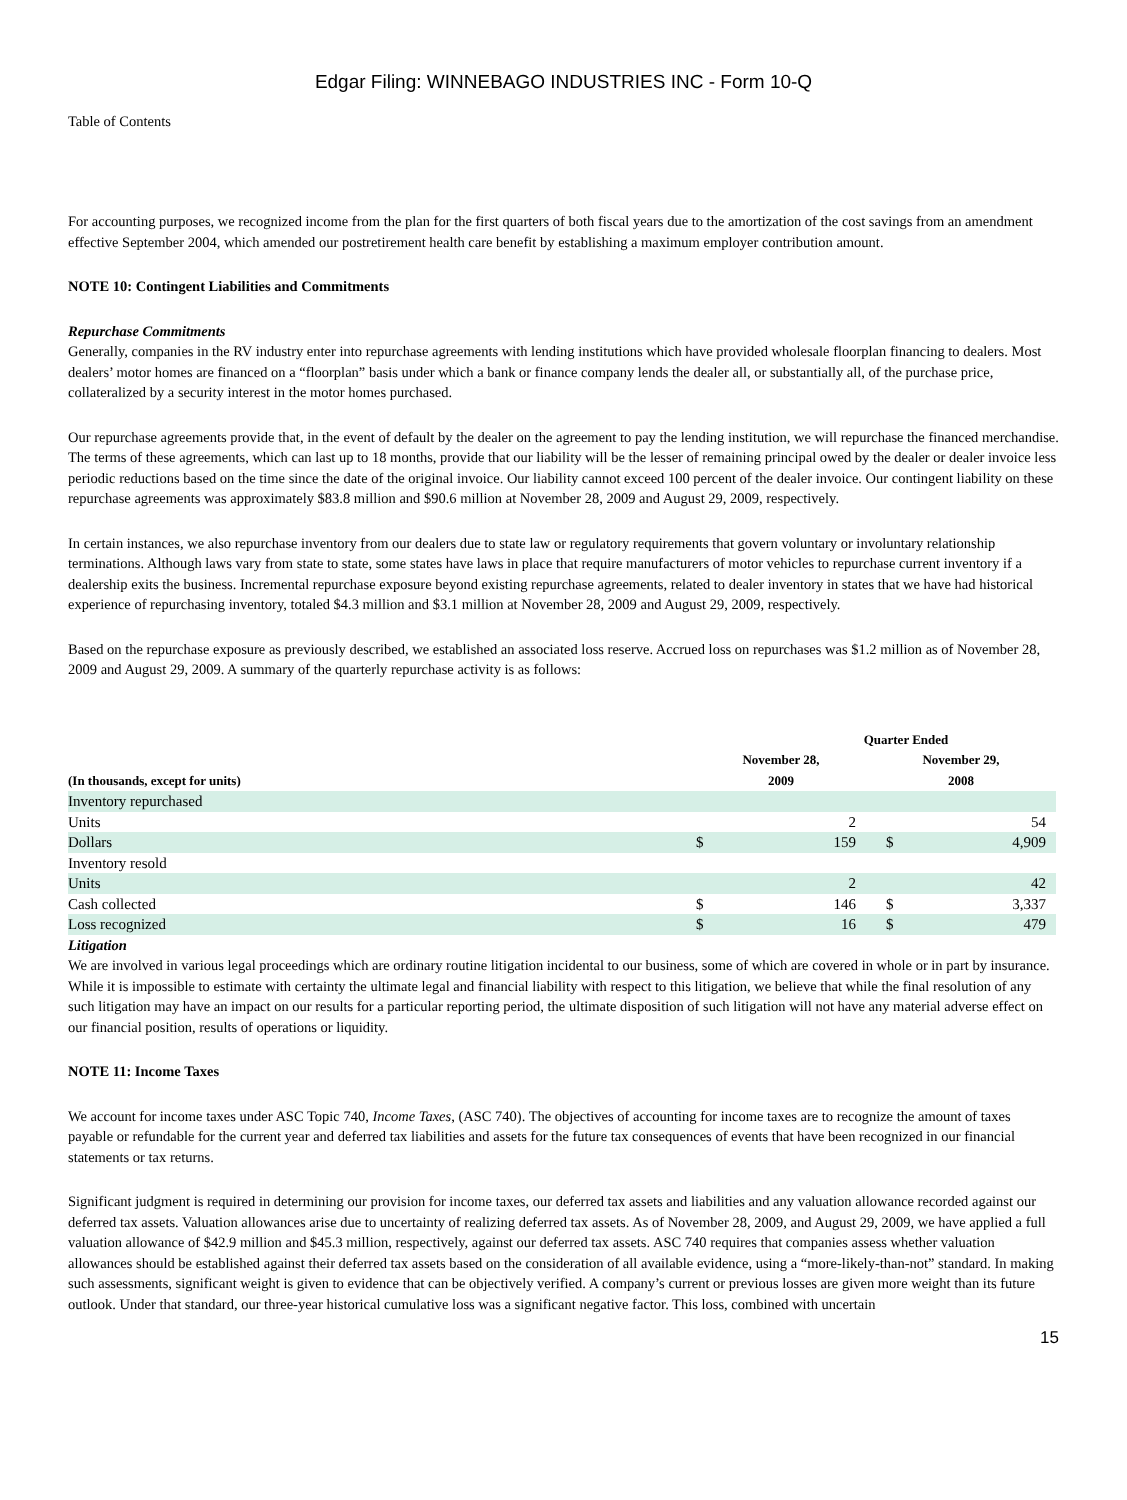Edgar Filing: WINNEBAGO INDUSTRIES INC - Form 10-Q
Table of Contents
For accounting purposes, we recognized income from the plan for the first quarters of both fiscal years due to the amortization of the cost savings from an amendment effective September 2004, which amended our postretirement health care benefit by establishing a maximum employer contribution amount.
NOTE 10: Contingent Liabilities and Commitments
Repurchase Commitments
Generally, companies in the RV industry enter into repurchase agreements with lending institutions which have provided wholesale floorplan financing to dealers. Most dealers’ motor homes are financed on a “floorplan” basis under which a bank or finance company lends the dealer all, or substantially all, of the purchase price, collateralized by a security interest in the motor homes purchased.
Our repurchase agreements provide that, in the event of default by the dealer on the agreement to pay the lending institution, we will repurchase the financed merchandise. The terms of these agreements, which can last up to 18 months, provide that our liability will be the lesser of remaining principal owed by the dealer or dealer invoice less periodic reductions based on the time since the date of the original invoice. Our liability cannot exceed 100 percent of the dealer invoice. Our contingent liability on these repurchase agreements was approximately $83.8 million and $90.6 million at November 28, 2009 and August 29, 2009, respectively.
In certain instances, we also repurchase inventory from our dealers due to state law or regulatory requirements that govern voluntary or involuntary relationship terminations. Although laws vary from state to state, some states have laws in place that require manufacturers of motor vehicles to repurchase current inventory if a dealership exits the business. Incremental repurchase exposure beyond existing repurchase agreements, related to dealer inventory in states that we have had historical experience of repurchasing inventory, totaled $4.3 million and $3.1 million at November 28, 2009 and August 29, 2009, respectively.
Based on the repurchase exposure as previously described, we established an associated loss reserve. Accrued loss on repurchases was $1.2 million as of November 28, 2009 and August 29, 2009. A summary of the quarterly repurchase activity is as follows:
| | Quarter Ended | | | |
| --- | --- | --- | --- | --- |
| (In thousands, except for units) | November 28, 2009 | | November 29, 2008 | |
| Inventory repurchased | | | | |
| Units | | 2 | | 54 |
| Dollars | $ | 159 | $ | 4,909 |
| Inventory resold | | | | |
| Units | | 2 | | 42 |
| Cash collected | $ | 146 | $ | 3,337 |
| Loss recognized | $ | 16 | $ | 479 |
Litigation
We are involved in various legal proceedings which are ordinary routine litigation incidental to our business, some of which are covered in whole or in part by insurance. While it is impossible to estimate with certainty the ultimate legal and financial liability with respect to this litigation, we believe that while the final resolution of any such litigation may have an impact on our results for a particular reporting period, the ultimate disposition of such litigation will not have any material adverse effect on our financial position, results of operations or liquidity.
NOTE 11: Income Taxes
We account for income taxes under ASC Topic 740, Income Taxes, (ASC 740). The objectives of accounting for income taxes are to recognize the amount of taxes payable or refundable for the current year and deferred tax liabilities and assets for the future tax consequences of events that have been recognized in our financial statements or tax returns.
Significant judgment is required in determining our provision for income taxes, our deferred tax assets and liabilities and any valuation allowance recorded against our deferred tax assets. Valuation allowances arise due to uncertainty of realizing deferred tax assets. As of November 28, 2009, and August 29, 2009, we have applied a full valuation allowance of $42.9 million and $45.3 million, respectively, against our deferred tax assets. ASC 740 requires that companies assess whether valuation allowances should be established against their deferred tax assets based on the consideration of all available evidence, using a “more-likely-than-not” standard. In making such assessments, significant weight is given to evidence that can be objectively verified. A company’s current or previous losses are given more weight than its future outlook. Under that standard, our three-year historical cumulative loss was a significant negative factor. This loss, combined with uncertain
15